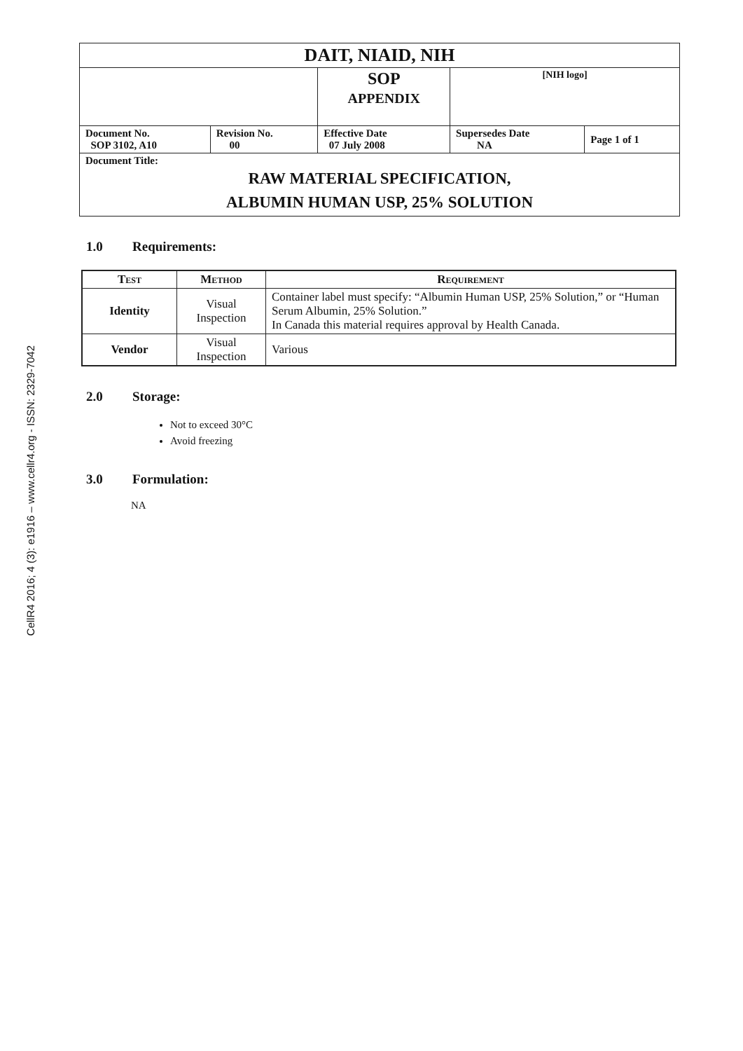CellR4 2016; 4 (3): e1916 – www.cellr4.org - ISSN: 2329-7042
| DAIT, NIAID, NIH | | | | |
| | | SOP APPENDIX | [NIH logo] | |
| Document No. SOP 3102, A10 | Revision No. 00 | Effective Date 07 July 2008 | Supersedes Date NA | Page 1 of 1 |
| Document Title: RAW MATERIAL SPECIFICATION, ALBUMIN HUMAN USP, 25% SOLUTION | | | | |
1.0 Requirements:
| Test | Method | Requirement |
| --- | --- | --- |
| Identity | Visual Inspection | Container label must specify: “Albumin Human USP, 25% Solution,” or “Human Serum Albumin, 25% Solution.” In Canada this material requires approval by Health Canada. |
| Vendor | Visual Inspection | Various |
2.0 Storage:
Not to exceed 30°C
Avoid freezing
3.0 Formulation:
NA